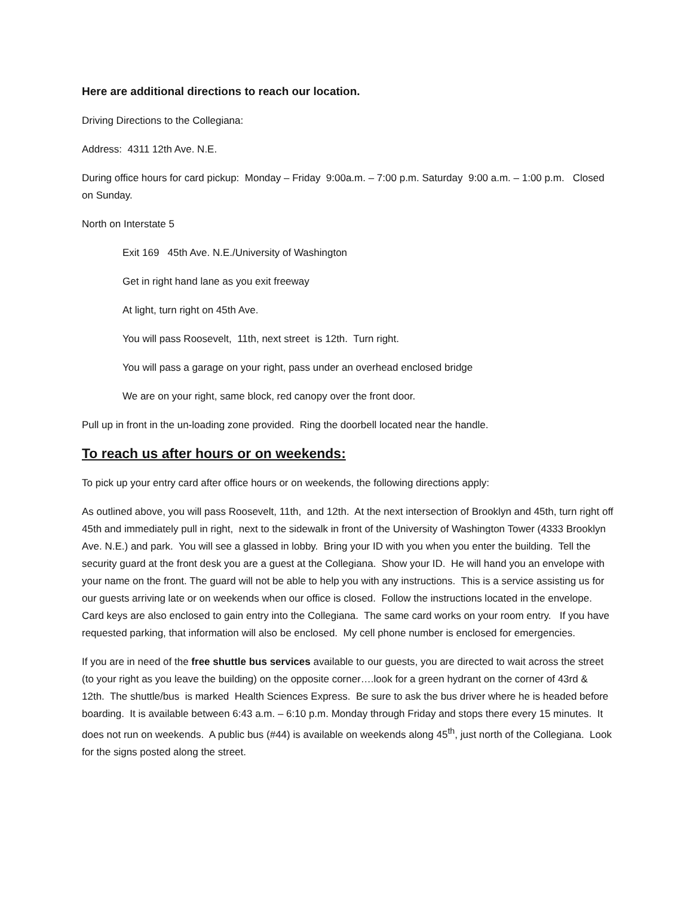Here are additional directions to reach our location.
Driving Directions to the Collegiana:
Address: 4311 12th Ave. N.E.
During office hours for card pickup: Monday – Friday 9:00a.m. – 7:00 p.m. Saturday 9:00 a.m. – 1:00 p.m. Closed on Sunday.
North on Interstate 5
Exit 169 45th Ave. N.E./University of Washington
Get in right hand lane as you exit freeway
At light, turn right on 45th Ave.
You will pass Roosevelt, 11th, next street is 12th. Turn right.
You will pass a garage on your right, pass under an overhead enclosed bridge
We are on your right, same block, red canopy over the front door.
Pull up in front in the un-loading zone provided. Ring the doorbell located near the handle.
To reach us after hours or on weekends:
To pick up your entry card after office hours or on weekends, the following directions apply:
As outlined above, you will pass Roosevelt, 11th, and 12th. At the next intersection of Brooklyn and 45th, turn right off 45th and immediately pull in right, next to the sidewalk in front of the University of Washington Tower (4333 Brooklyn Ave. N.E.) and park. You will see a glassed in lobby. Bring your ID with you when you enter the building. Tell the security guard at the front desk you are a guest at the Collegiana. Show your ID. He will hand you an envelope with your name on the front. The guard will not be able to help you with any instructions. This is a service assisting us for our guests arriving late or on weekends when our office is closed. Follow the instructions located in the envelope. Card keys are also enclosed to gain entry into the Collegiana. The same card works on your room entry. If you have requested parking, that information will also be enclosed. My cell phone number is enclosed for emergencies.
If you are in need of the free shuttle bus services available to our guests, you are directed to wait across the street (to your right as you leave the building) on the opposite corner….look for a green hydrant on the corner of 43rd & 12th. The shuttle/bus is marked Health Sciences Express. Be sure to ask the bus driver where he is headed before boarding. It is available between 6:43 a.m. – 6:10 p.m. Monday through Friday and stops there every 15 minutes. It does not run on weekends. A public bus (#44) is available on weekends along 45<sup>th</sup>, just north of the Collegiana. Look for the signs posted along the street.